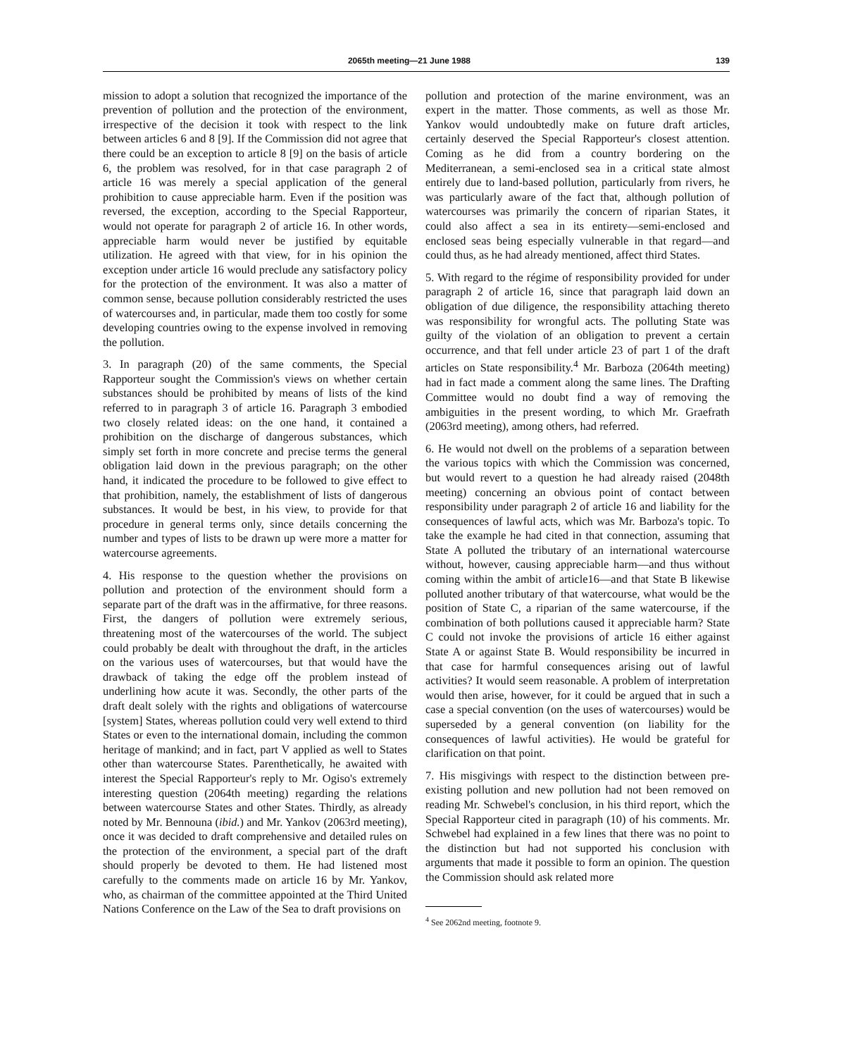2065th meeting—21 June 1988 139
mission to adopt a solution that recognized the importance of the prevention of pollution and the protection of the environment, irrespective of the decision it took with respect to the link between articles 6 and 8 [9]. If the Commission did not agree that there could be an exception to article 8 [9] on the basis of article 6, the problem was resolved, for in that case paragraph 2 of article 16 was merely a special application of the general prohibition to cause appreciable harm. Even if the position was reversed, the exception, according to the Special Rapporteur, would not operate for paragraph 2 of article 16. In other words, appreciable harm would never be justified by equitable utilization. He agreed with that view, for in his opinion the exception under article 16 would preclude any satisfactory policy for the protection of the environment. It was also a matter of common sense, because pollution considerably restricted the uses of watercourses and, in particular, made them too costly for some developing countries owing to the expense involved in removing the pollution.
3. In paragraph (20) of the same comments, the Special Rapporteur sought the Commission's views on whether certain substances should be prohibited by means of lists of the kind referred to in paragraph 3 of article 16. Paragraph 3 embodied two closely related ideas: on the one hand, it contained a prohibition on the discharge of dangerous substances, which simply set forth in more concrete and precise terms the general obligation laid down in the previous paragraph; on the other hand, it indicated the procedure to be followed to give effect to that prohibition, namely, the establishment of lists of dangerous substances. It would be best, in his view, to provide for that procedure in general terms only, since details concerning the number and types of lists to be drawn up were more a matter for watercourse agreements.
4. His response to the question whether the provisions on pollution and protection of the environment should form a separate part of the draft was in the affirmative, for three reasons. First, the dangers of pollution were extremely serious, threatening most of the watercourses of the world. The subject could probably be dealt with throughout the draft, in the articles on the various uses of watercourses, but that would have the drawback of taking the edge off the problem instead of underlining how acute it was. Secondly, the other parts of the draft dealt solely with the rights and obligations of watercourse [system] States, whereas pollution could very well extend to third States or even to the international domain, including the common heritage of mankind; and in fact, part V applied as well to States other than watercourse States. Parenthetically, he awaited with interest the Special Rapporteur's reply to Mr. Ogiso's extremely interesting question (2064th meeting) regarding the relations between watercourse States and other States. Thirdly, as already noted by Mr. Bennouna (ibid.) and Mr. Yankov (2063rd meeting), once it was decided to draft comprehensive and detailed rules on the protection of the environment, a special part of the draft should properly be devoted to them. He had listened most carefully to the comments made on article 16 by Mr. Yankov, who, as chairman of the committee appointed at the Third United Nations Conference on the Law of the Sea to draft provisions on
pollution and protection of the marine environment, was an expert in the matter. Those comments, as well as those Mr. Yankov would undoubtedly make on future draft articles, certainly deserved the Special Rapporteur's closest attention. Coming as he did from a country bordering on the Mediterranean, a semi-enclosed sea in a critical state almost entirely due to land-based pollution, particularly from rivers, he was particularly aware of the fact that, although pollution of watercourses was primarily the concern of riparian States, it could also affect a sea in its entirety—semi-enclosed and enclosed seas being especially vulnerable in that regard—and could thus, as he had already mentioned, affect third States.
5. With regard to the régime of responsibility provided for under paragraph 2 of article 16, since that paragraph laid down an obligation of due diligence, the responsibility attaching thereto was responsibility for wrongful acts. The polluting State was guilty of the violation of an obligation to prevent a certain occurrence, and that fell under article 23 of part 1 of the draft articles on State responsibility.<sup>4</sup> Mr. Barboza (2064th meeting) had in fact made a comment along the same lines. The Drafting Committee would no doubt find a way of removing the ambiguities in the present wording, to which Mr. Graefrath (2063rd meeting), among others, had referred.
6. He would not dwell on the problems of a separation between the various topics with which the Commission was concerned, but would revert to a question he had already raised (2048th meeting) concerning an obvious point of contact between responsibility under paragraph 2 of article 16 and liability for the consequences of lawful acts, which was Mr. Barboza's topic. To take the example he had cited in that connection, assuming that State A polluted the tributary of an international watercourse without, however, causing appreciable harm—and thus without coming within the ambit of article16—and that State B likewise polluted another tributary of that watercourse, what would be the position of State C, a riparian of the same watercourse, if the combination of both pollutions caused it appreciable harm? State C could not invoke the provisions of article 16 either against State A or against State B. Would responsibility be incurred in that case for harmful consequences arising out of lawful activities? It would seem reasonable. A problem of interpretation would then arise, however, for it could be argued that in such a case a special convention (on the uses of watercourses) would be superseded by a general convention (on liability for the consequences of lawful activities). He would be grateful for clarification on that point.
7. His misgivings with respect to the distinction between pre-existing pollution and new pollution had not been removed on reading Mr. Schwebel's conclusion, in his third report, which the Special Rapporteur cited in paragraph (10) of his comments. Mr. Schwebel had explained in a few lines that there was no point to the distinction but had not supported his conclusion with arguments that made it possible to form an opinion. The question the Commission should ask related more
<sup>4</sup> See 2062nd meeting, footnote 9.